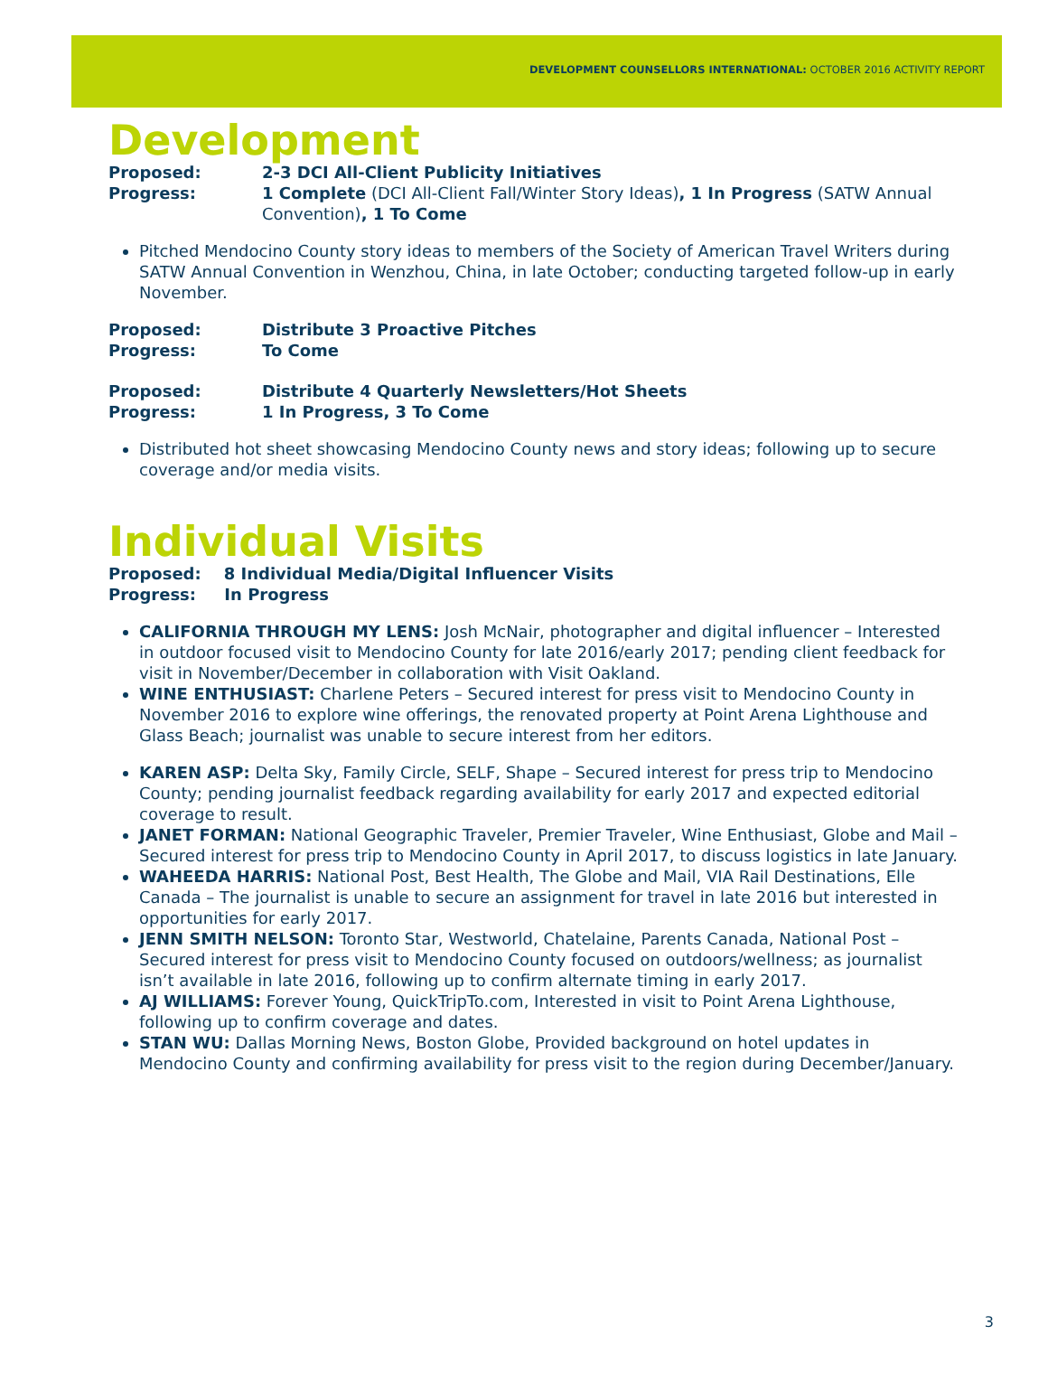DEVELOPMENT COUNSELLORS INTERNATIONAL: OCTOBER 2016 ACTIVITY REPORT
Development
Proposed: 2-3 DCI All-Client Publicity Initiatives
Progress: 1 Complete (DCI All-Client Fall/Winter Story Ideas), 1 In Progress (SATW Annual Convention), 1 To Come
Pitched Mendocino County story ideas to members of the Society of American Travel Writers during SATW Annual Convention in Wenzhou, China, in late October; conducting targeted follow-up in early November.
Proposed: Distribute 3 Proactive Pitches
Progress: To Come
Proposed: Distribute 4 Quarterly Newsletters/Hot Sheets
Progress: 1 In Progress, 3 To Come
Distributed hot sheet showcasing Mendocino County news and story ideas; following up to secure coverage and/or media visits.
Individual Visits
Proposed: 8 Individual Media/Digital Influencer Visits
Progress: In Progress
CALIFORNIA THROUGH MY LENS: Josh McNair, photographer and digital influencer – Interested in outdoor focused visit to Mendocino County for late 2016/early 2017; pending client feedback for visit in November/December in collaboration with Visit Oakland.
WINE ENTHUSIAST: Charlene Peters – Secured interest for press visit to Mendocino County in November 2016 to explore wine offerings, the renovated property at Point Arena Lighthouse and Glass Beach; journalist was unable to secure interest from her editors.
KAREN ASP: Delta Sky, Family Circle, SELF, Shape – Secured interest for press trip to Mendocino County; pending journalist feedback regarding availability for early 2017 and expected editorial coverage to result.
JANET FORMAN: National Geographic Traveler, Premier Traveler, Wine Enthusiast, Globe and Mail – Secured interest for press trip to Mendocino County in April 2017, to discuss logistics in late January.
WAHEEDA HARRIS: National Post, Best Health, The Globe and Mail, VIA Rail Destinations, Elle Canada – The journalist is unable to secure an assignment for travel in late 2016 but interested in opportunities for early 2017.
JENN SMITH NELSON: Toronto Star, Westworld, Chatelaine, Parents Canada, National Post – Secured interest for press visit to Mendocino County focused on outdoors/wellness; as journalist isn’t available in late 2016, following up to confirm alternate timing in early 2017.
AJ WILLIAMS: Forever Young, QuickTripTo.com, Interested in visit to Point Arena Lighthouse, following up to confirm coverage and dates.
STAN WU: Dallas Morning News, Boston Globe, Provided background on hotel updates in Mendocino County and confirming availability for press visit to the region during December/January.
3